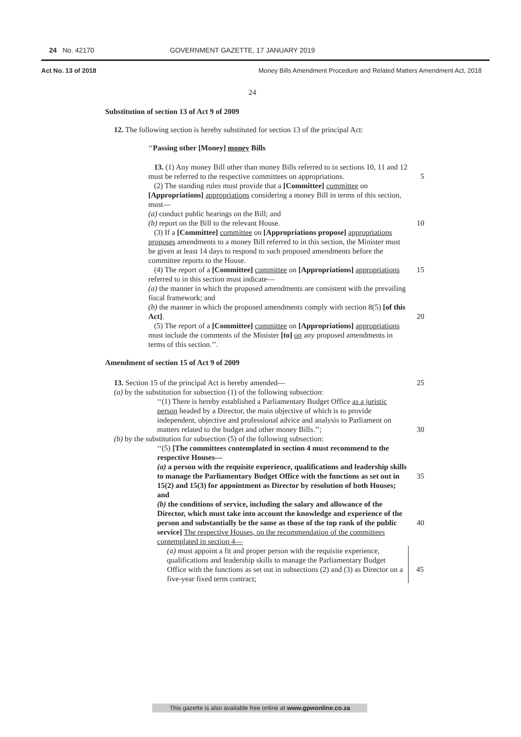24 No. 42170 GOVERNMENT GAZETTE, 17 JANUARY 2019
Act No. 13 of 2018 Money Bills Amendment Procedure and Related Matters Amendment Act, 2018
24
Substitution of section 13 of Act 9 of 2009
12. The following section is hereby substituted for section 13 of the principal Act:
‘‘Passing other [Money] money Bills
13. (1) Any money Bill other than money Bills referred to in sections 10, 11 and 12 must be referred to the respective committees on appropriations. 5
(2) The standing rules must provide that a [Committee] committee on [Appropriations] appropriations considering a money Bill in terms of this section, must—
(a) conduct public hearings on the Bill; and
(b) report on the Bill to the relevant House. 10
(3) If a [Committee] committee on [Appropriations propose] appropriations proposes amendments to a money Bill referred to in this section, the Minister must be given at least 14 days to respond to such proposed amendments before the committee reports to the House.
(4) The report of a [Committee] committee on [Appropriations] appropriations referred to in this section must indicate— 15
(a) the manner in which the proposed amendments are consistent with the prevailing fiscal framework; and
(b) the manner in which the proposed amendments comply with section 8(5) [of this Act]. 20
(5) The report of a [Committee] committee on [Appropriations] appropriations must include the comments of the Minister [to] on any proposed amendments in terms of this section.’’.
Amendment of section 15 of Act 9 of 2009
13. Section 15 of the principal Act is hereby amended— 25
(a) by the substitution for subsection (1) of the following subsection:
‘‘(1) There is hereby established a Parliamentary Budget Office as a juristic person headed by a Director, the main objective of which is to provide independent, objective and professional advice and analysis to Parliament on matters related to the budget and other money Bills.’’; 30
(b) by the substitution for subsection (5) of the following subsection:
‘‘(5) [The committees contemplated in section 4 must recommend to the respective Houses—
(a) a person with the requisite experience, qualifications and leadership skills to manage the Parliamentary Budget Office with the functions as set out in 15(2) and 15(3) for appointment as Director by resolution of both Houses; and
35
(b) the conditions of service, including the salary and allowance of the Director, which must take into account the knowledge and experience of the person and substantially be the same as those of the top rank of the public service] The respective Houses, on the recommendation of the committees contemplated in section 4—
40
(a) must appoint a fit and proper person with the requisite experience, qualifications and leadership skills to manage the Parliamentary Budget Office with the functions as set out in subsections (2) and (3) as Director on a five-year fixed term contract;
45
This gazette is also available free online at www.gpwonline.co.za